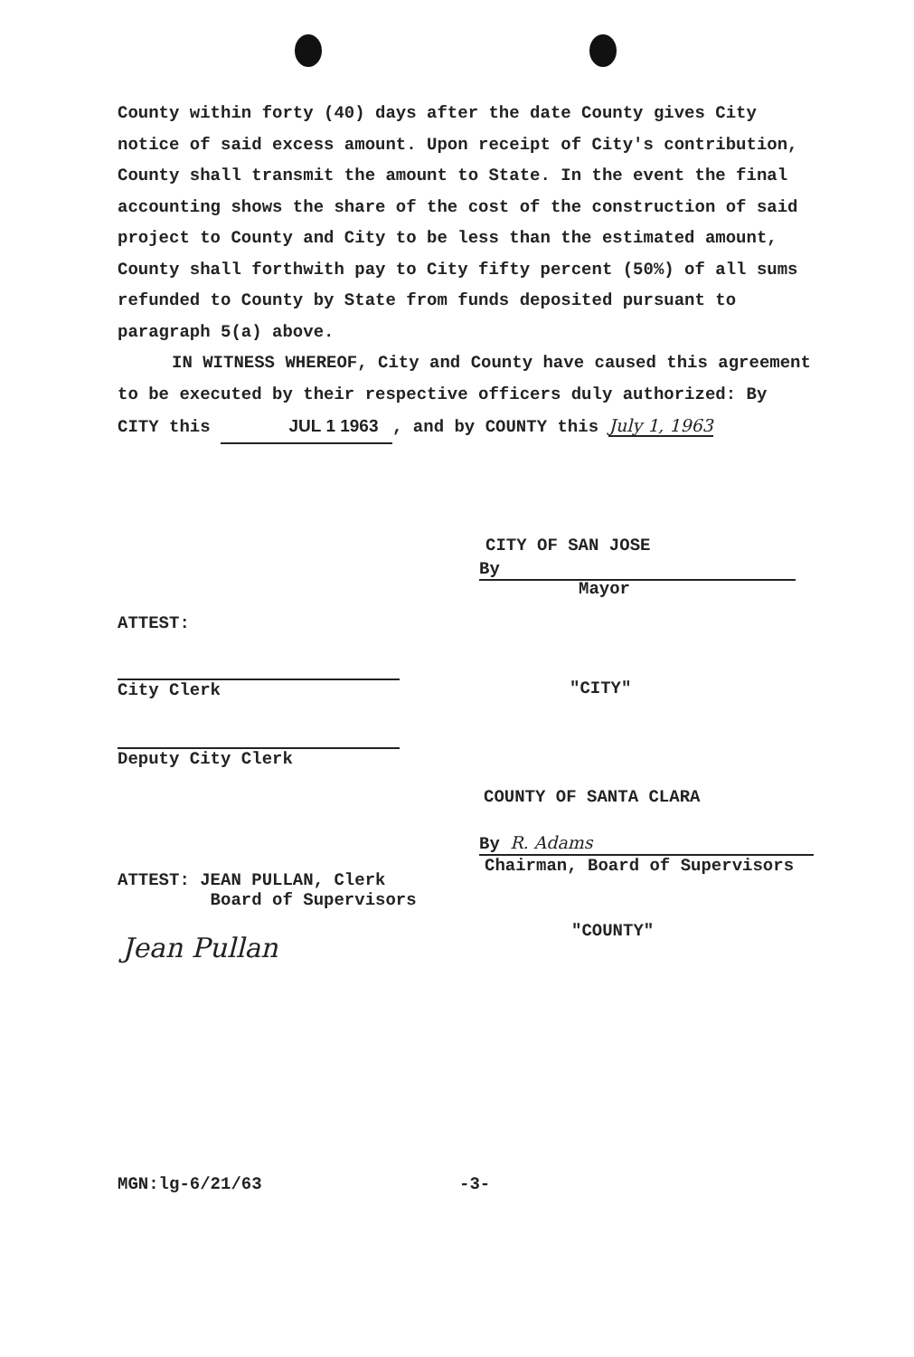County within forty (40) days after the date County gives City notice of said excess amount. Upon receipt of City's contribution, County shall transmit the amount to State. In the event the final accounting shows the share of the cost of the construction of said project to County and City to be less than the estimated amount, County shall forthwith pay to City fifty percent (50%) of all sums refunded to County by State from funds deposited pursuant to paragraph 5(a) above.
IN WITNESS WHEREOF, City and County have caused this agreement to be executed by their respective officers duly authorized: By CITY this JUL 1 1963, and by COUNTY this July 1, 1963
CITY OF SAN JOSE
By
Mayor
ATTEST:
City Clerk "CITY"
Deputy City Clerk
COUNTY OF SANTA CLARA
By R. Adams
Chairman, Board of Supervisors
ATTEST: JEAN PULLAN, Clerk
Board of Supervisors
Jean Pullan
"COUNTY"
MGN:lg-6/21/63 -3-